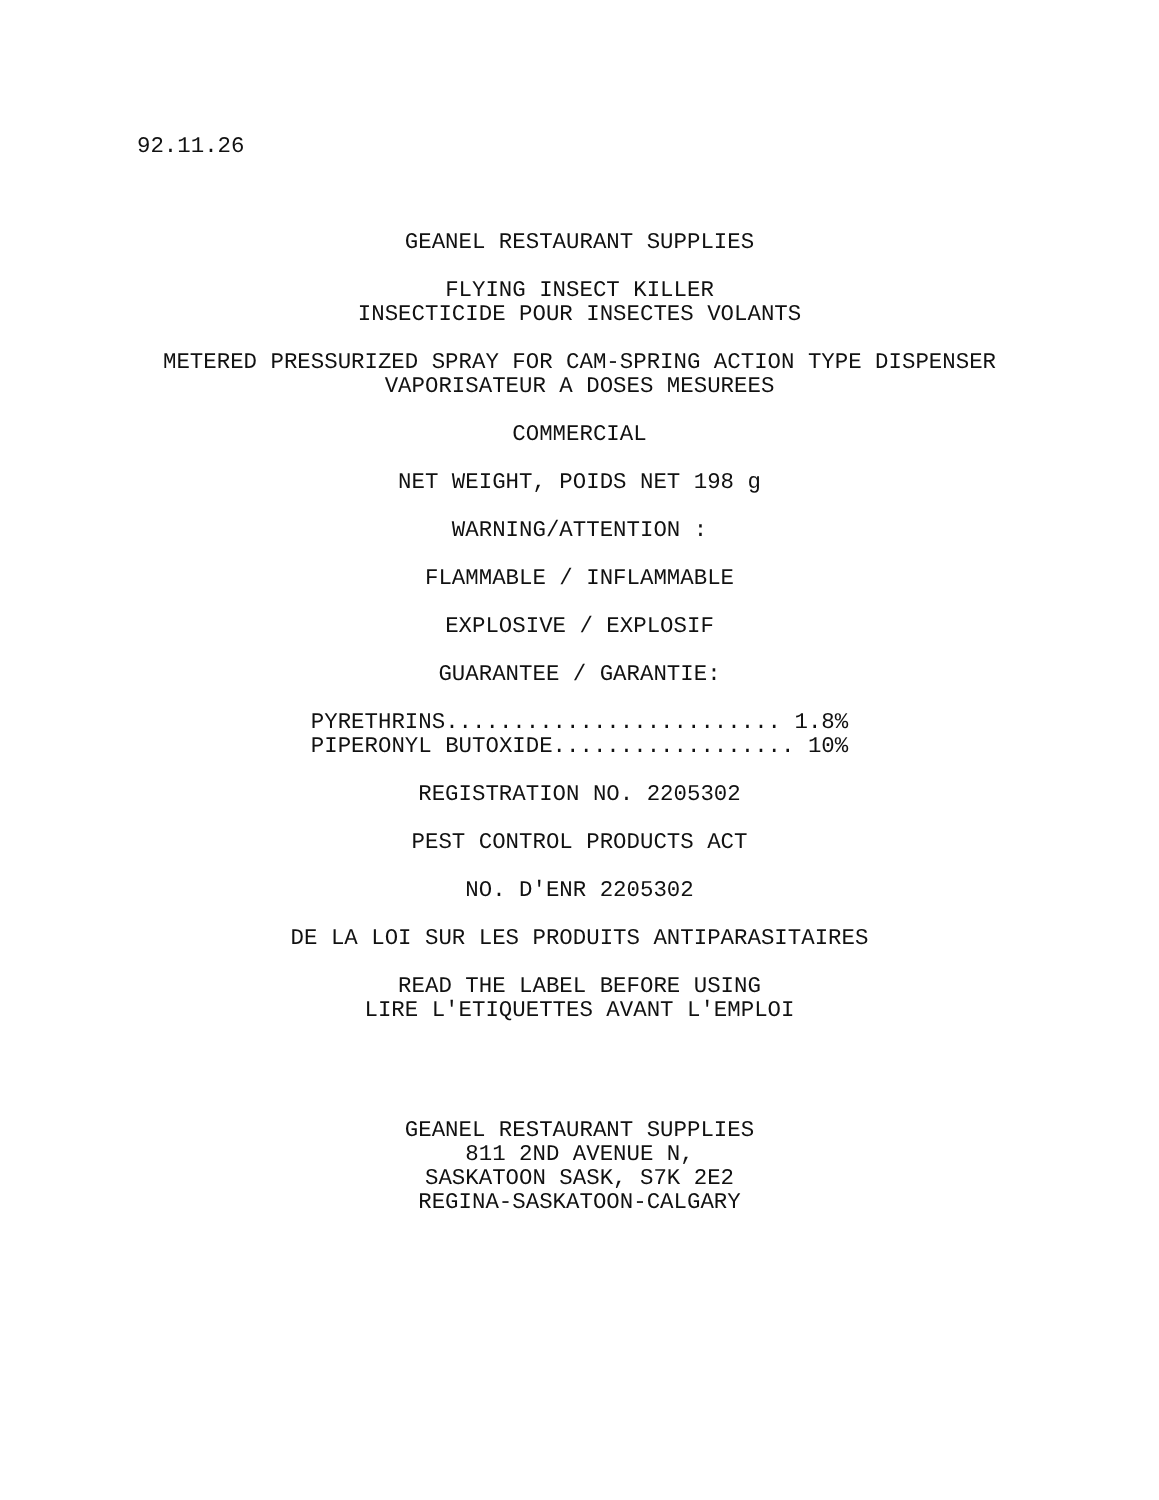92.11.26
GEANEL RESTAURANT SUPPLIES
FLYING INSECT KILLER INSECTICIDE POUR INSECTES VOLANTS
METERED PRESSURIZED SPRAY FOR CAM-SPRING ACTION TYPE DISPENSER VAPORISATEUR A DOSES MESUREES
COMMERCIAL
NET WEIGHT, POIDS NET 198 g
WARNING/ATTENTION :
FLAMMABLE / INFLAMMABLE
EXPLOSIVE / EXPLOSIF
GUARANTEE / GARANTIE:
PYRETHRINS......................... 1.8% PIPERONYL BUTOXIDE.................. 10%
REGISTRATION NO. 2205302
PEST CONTROL PRODUCTS ACT
NO. D'ENR 2205302
DE LA LOI SUR LES PRODUITS ANTIPARASITAIRES
READ THE LABEL BEFORE USING LIRE L'ETIQUETTES AVANT L'EMPLOI
GEANEL RESTAURANT SUPPLIES 811 2ND AVENUE N, SASKATOON SASK, S7K 2E2 REGINA-SASKATOON-CALGARY